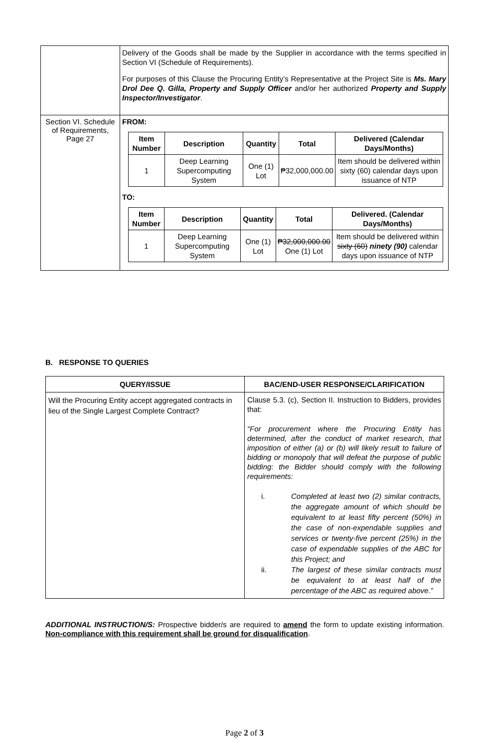| | Delivery of the Goods shall be made by the Supplier in accordance with the terms specified in Section VI (Schedule of Requirements). For purposes of this Clause the Procuring Entity’s Representative at the Project Site is Ms. Mary Drol Dee Q. Gilla, Property and Supply Officer and/or her authorized Property and Supply Inspector/Investigator . |
| Section VI. Schedule of Requirements, Page 27 | FROM: / Item Number / Description / Quantity / Total / Delivered (Calendar Days/Months) / / --- / --- / --- / --- / --- / / 1 / Deep Learning Supercomputing System / One (1) Lot / ₱32,000,000.00 / Item should be delivered within sixty (60) calendar days upon issuance of NTP / TO: / Item Number / Description / Quantity / Total / Delivered. (Calendar Days/Months) / / --- / --- / --- / --- / --- / / 1 / Deep Learning Supercomputing System / One (1) Lot / ₱32,000,000.00 One (1) Lot / Item should be delivered within sixty (60) ninety (90) calendar days upon issuance of NTP / |
B. RESPONSE TO QUERIES
| QUERY/ISSUE | BAC/END-USER RESPONSE/CLARIFICATION |
| --- | --- |
| Will the Procuring Entity accept aggregated contracts in lieu of the Single Largest Complete Contract? | Clause 5.3. (c), Section II. Instruction to Bidders, provides that: “For procurement where the Procuring Entity has determined, after the conduct of market research, that imposition of either (a) or (b) will likely result to failure of bidding or monopoly that will defeat the purpose of public bidding: the Bidder should comply with the following requirements: i. Completed at least two (2) similar contracts, the aggregate amount of which should be equivalent to at least fifty percent (50%) in the case of non-expendable supplies and services or twenty-five percent (25%) in the case of expendable supplies of the ABC for this Project; and ii. The largest of these similar contracts must be equivalent to at least half of the percentage of the ABC as required above.” |
ADDITIONAL INSTRUCTION/S: Prospective bidder/s are required to amend the form to update existing information. Non-compliance with this requirement shall be ground for disqualification.
Page 2 of 3